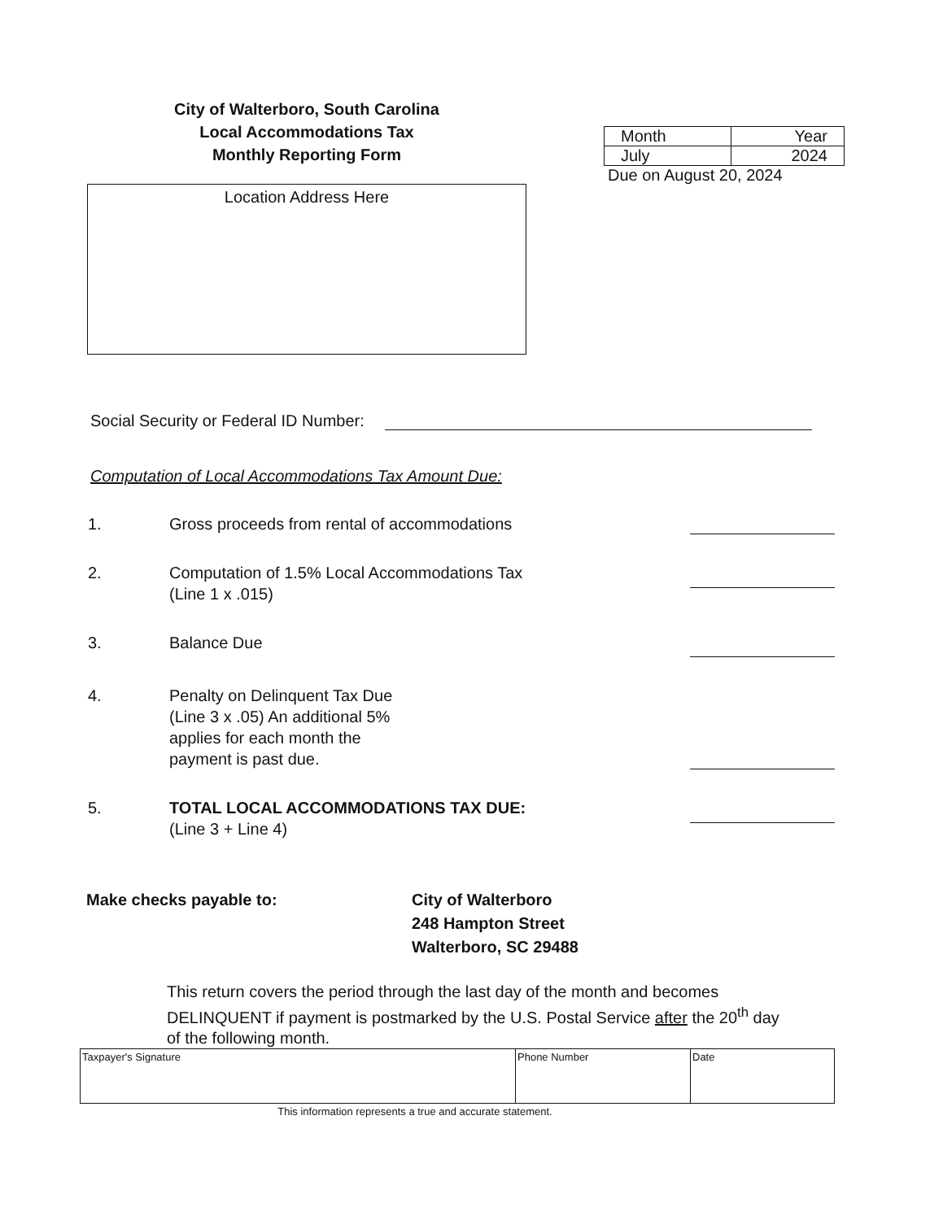City of Walterboro, South Carolina
Local Accommodations Tax
Monthly Reporting Form
Location Address Here
| Month | Year |
| July | 2024 |
Due on August 20, 2024
Social Security or Federal ID Number:
Computation of Local Accommodations Tax Amount Due:
1. Gross proceeds from rental of accommodations
2. Computation of 1.5% Local Accommodations Tax
(Line 1 x .015)
3. Balance Due
4. Penalty on Delinquent Tax Due
(Line 3 x .05) An additional 5%
applies for each month the
payment is past due.
5. TOTAL LOCAL ACCOMMODATIONS TAX DUE:
(Line 3 + Line 4)
Make checks payable to: City of Walterboro
248 Hampton Street
Walterboro, SC 29488
This return covers the period through the last day of the month and becomes DELINQUENT if payment is postmarked by the U.S. Postal Service after the 20<sup>th</sup> day of the following month.
| Taxpayer's Signature | Phone Number | Date |
This information represents a true and accurate statement.